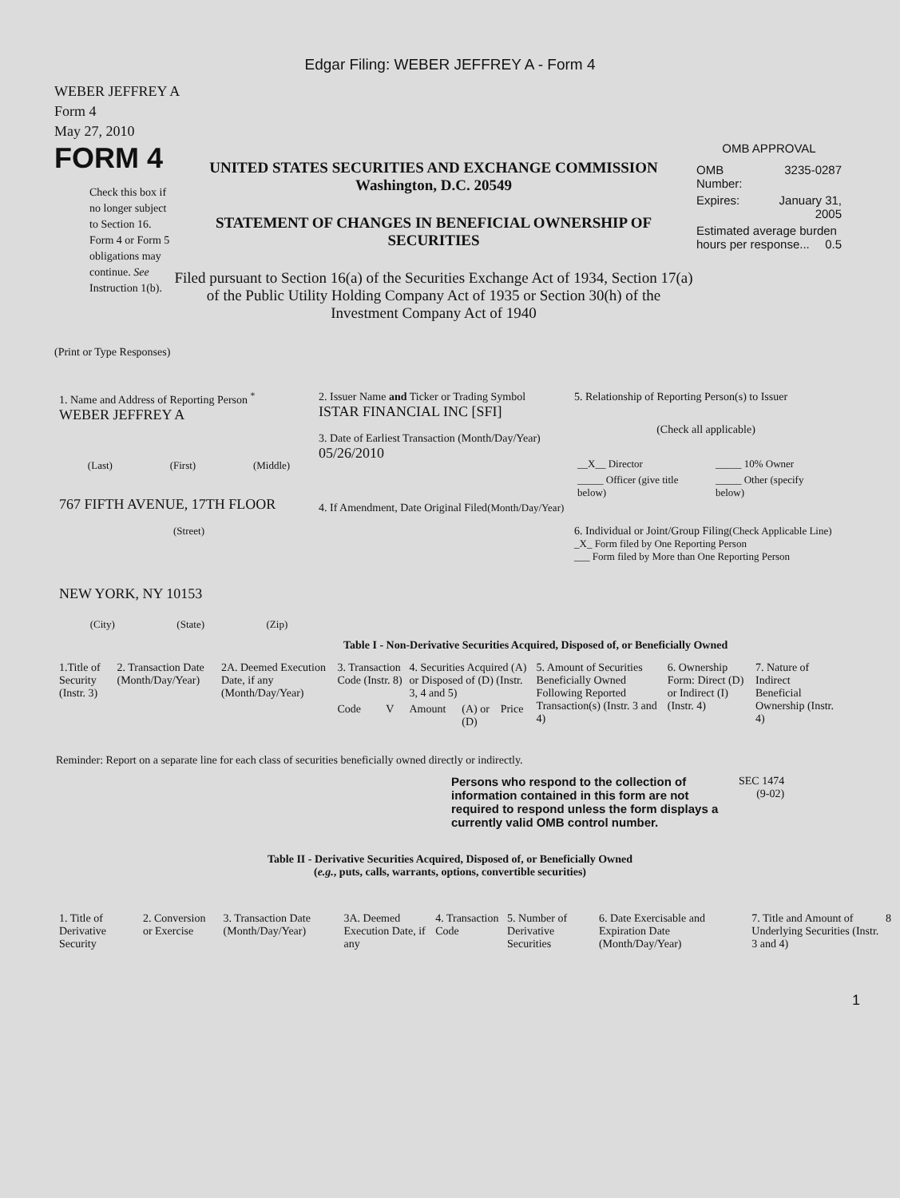Edgar Filing: WEBER JEFFREY A - Form 4
WEBER JEFFREY A
Form 4
May 27, 2010
FORM 4
Check this box if no longer subject to Section 16. Form 4 or Form 5 obligations may continue. See Instruction 1(b).
UNITED STATES SECURITIES AND EXCHANGE COMMISSION
Washington, D.C. 20549
STATEMENT OF CHANGES IN BENEFICIAL OWNERSHIP OF SECURITIES
Filed pursuant to Section 16(a) of the Securities Exchange Act of 1934, Section 17(a) of the Public Utility Holding Company Act of 1935 or Section 30(h) of the Investment Company Act of 1940
OMB APPROVAL
| OMB Number: | 3235-0287 |
| Expires: | January 31, 2005 |
| Estimated average burden hours per response... 0.5 | |
(Print or Type Responses)
1. Name and Address of Reporting Person <sup>*</sup>
WEBER JEFFREY A
(Last) (First) (Middle)
767 FIFTH AVENUE, 17TH FLOOR
(Street)
NEW YORK, NY 10153
(City) (State) (Zip)
2. Issuer Name and Ticker or Trading Symbol
ISTAR FINANCIAL INC [SFI]
3. Date of Earliest Transaction (Month/Day/Year)
05/26/2010
4. If Amendment, Date Original Filed(Month/Day/Year)
5. Relationship of Reporting Person(s) to Issuer
(Check all applicable)
| __X__ Director | _____ 10% Owner |
| _____ Officer (give title below) | _____ Other (specify below) |
6. Individual or Joint/Group Filing(Check Applicable Line)
_X_ Form filed by One Reporting Person
___ Form filed by More than One Reporting Person
Table I - Non-Derivative Securities Acquired, Disposed of, or Beneficially Owned
| 1.Title of Security (Instr. 3) | 2. Transaction Date (Month/Day/Year) | 2A. Deemed Execution Date, if any (Month/Day/Year) | 3. Transaction Code (Instr. 8) | | 4. Securities Acquired (A) or Disposed of (D) (Instr. 3, 4 and 5) | | | 5. Amount of Securities Beneficially Owned Following Reported Transaction(s) (Instr. 3 and 4) | 6. Ownership Form: Direct (D) or Indirect (I) (Instr. 4) | 7. Nature of Indirect Beneficial Ownership (Instr. 4) |
| --- | --- | --- | --- | --- | --- | --- | --- | --- | --- | --- |
| | | | Code | V | Amount | (A) or (D) | Price | | | |
Reminder: Report on a separate line for each class of securities beneficially owned directly or indirectly.
Persons who respond to the collection of information contained in this form are not required to respond unless the form displays a currently valid OMB control number.
SEC 1474
(9-02)
Table II - Derivative Securities Acquired, Disposed of, or Beneficially Owned
(e.g., puts, calls, warrants, options, convertible securities)
| 1. Title of Derivative Security | 2. Conversion or Exercise | 3. Transaction Date (Month/Day/Year) | 3A. Deemed Execution Date, if any | 4. Transaction Code | 5. Number of Derivative Securities | 6. Date Exercisable and Expiration Date (Month/Day/Year) | 7. Title and Amount of Underlying Securities (Instr. 3 and 4) | 8 |
| --- | --- | --- | --- | --- | --- | --- | --- | --- |
1